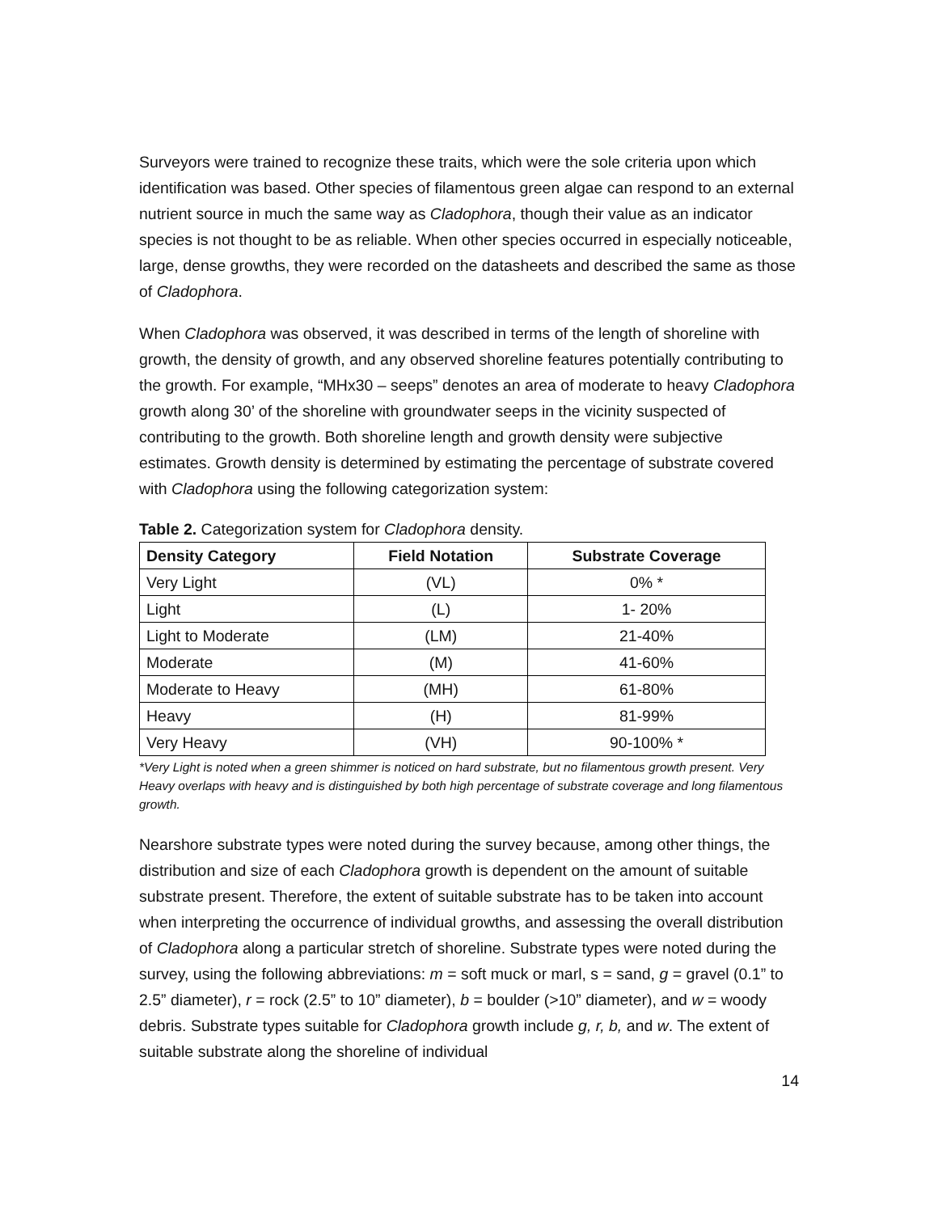Surveyors were trained to recognize these traits, which were the sole criteria upon which identification was based. Other species of filamentous green algae can respond to an external nutrient source in much the same way as Cladophora, though their value as an indicator species is not thought to be as reliable. When other species occurred in especially noticeable, large, dense growths, they were recorded on the datasheets and described the same as those of Cladophora.
When Cladophora was observed, it was described in terms of the length of shoreline with growth, the density of growth, and any observed shoreline features potentially contributing to the growth. For example, “MHx30 – seeps” denotes an area of moderate to heavy Cladophora growth along 30’ of the shoreline with groundwater seeps in the vicinity suspected of contributing to the growth. Both shoreline length and growth density were subjective estimates. Growth density is determined by estimating the percentage of substrate covered with Cladophora using the following categorization system:
Table 2. Categorization system for Cladophora density.
| Density Category | Field Notation | Substrate Coverage |
| --- | --- | --- |
| Very Light | (VL) | 0% * |
| Light | (L) | 1- 20% |
| Light to Moderate | (LM) | 21-40% |
| Moderate | (M) | 41-60% |
| Moderate to Heavy | (MH) | 61-80% |
| Heavy | (H) | 81-99% |
| Very Heavy | (VH) | 90-100% * |
*Very Light is noted when a green shimmer is noticed on hard substrate, but no filamentous growth present. Very Heavy overlaps with heavy and is distinguished by both high percentage of substrate coverage and long filamentous growth.
Nearshore substrate types were noted during the survey because, among other things, the distribution and size of each Cladophora growth is dependent on the amount of suitable substrate present. Therefore, the extent of suitable substrate has to be taken into account when interpreting the occurrence of individual growths, and assessing the overall distribution of Cladophora along a particular stretch of shoreline. Substrate types were noted during the survey, using the following abbreviations: m = soft muck or marl, s = sand, g = gravel (0.1” to 2.5” diameter), r = rock (2.5” to 10” diameter), b = boulder (>10” diameter), and w = woody debris. Substrate types suitable for Cladophora growth include g, r, b, and w. The extent of suitable substrate along the shoreline of individual
14